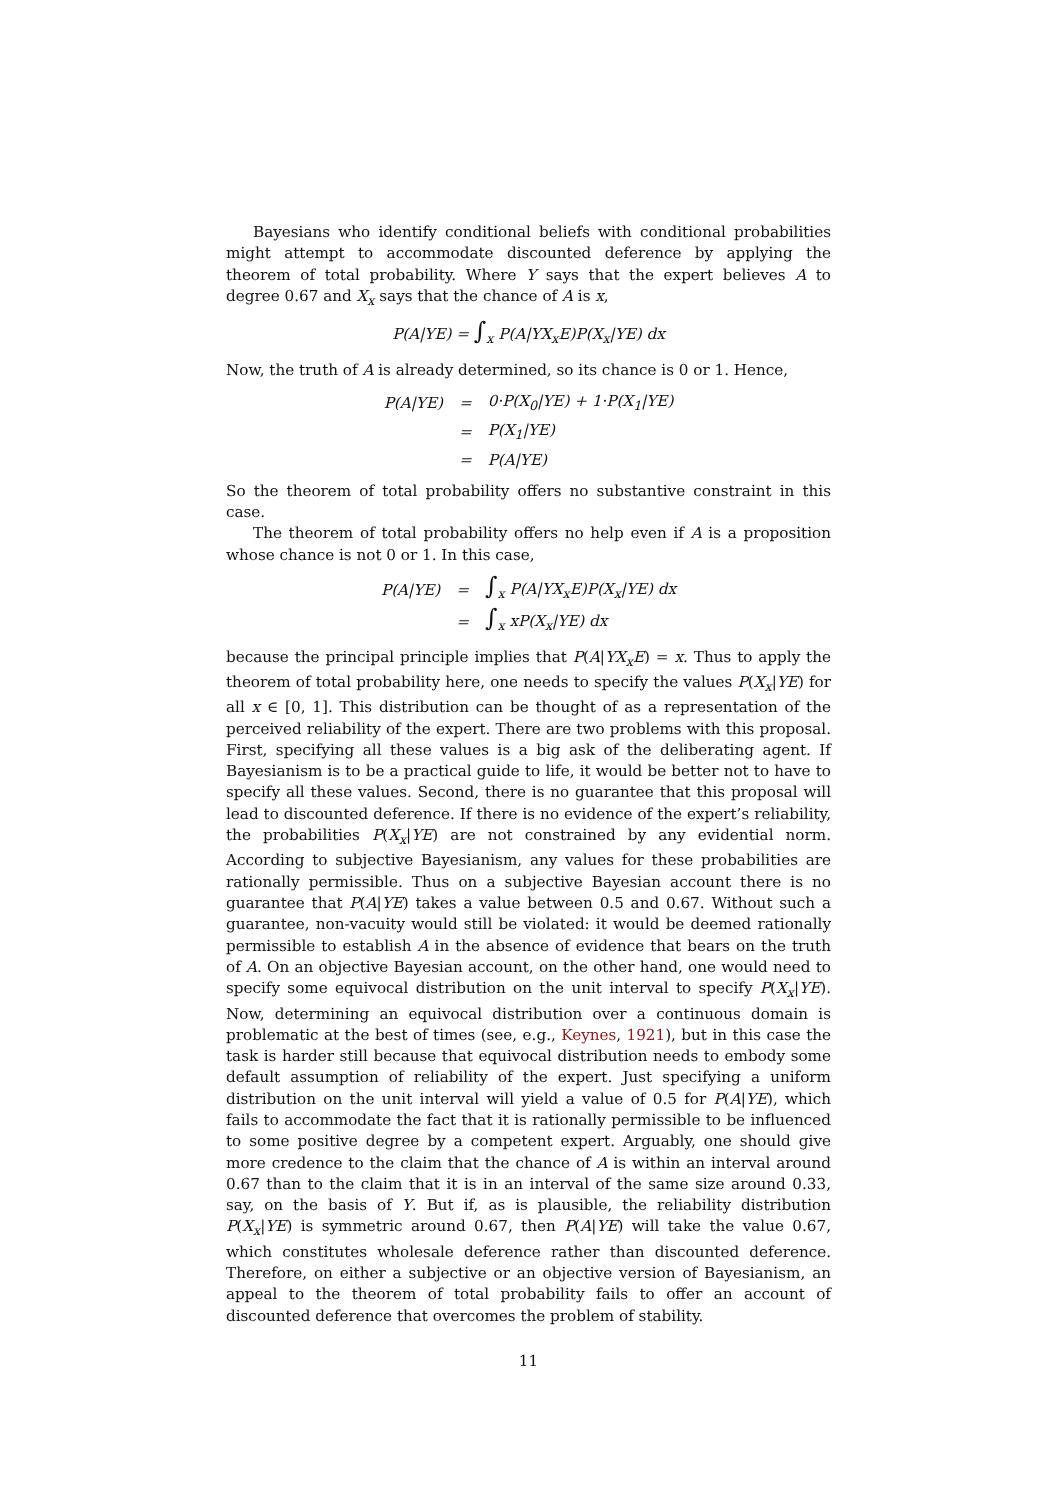Bayesians who identify conditional beliefs with conditional probabilities might attempt to accommodate discounted deference by applying the theorem of total probability. Where Y says that the expert believes A to degree 0.67 and X<sub>x</sub> says that the chance of A is x,
P(A|YE) = ∫<sub>x</sub> P(A|YX<sub>x</sub>E)P(X<sub>x</sub>|YE) dx
Now, the truth of A is already determined, so its chance is 0 or 1. Hence,
| P(A/YE) | = | 0·P(X<sub>0</sub>/YE) + 1·P(X<sub>1</sub>/YE) |
| | = | P(X<sub>1</sub>/YE) |
| | = | P(A/YE) |
So the theorem of total probability offers no substantive constraint in this case.
The theorem of total probability offers no help even if A is a proposition whose chance is not 0 or 1. In this case,
| P(A/YE) | = | ∫<sub>x</sub> P(A/YX<sub>x</sub>E)P(X<sub>x</sub>/YE) dx |
| | = | ∫<sub>x</sub> xP(X<sub>x</sub>/YE) dx |
because the principal principle implies that P(A|YX<sub>x</sub>E) = x. Thus to apply the theorem of total probability here, one needs to specify the values P(X<sub>x</sub>|YE) for all x ∈ [0, 1]. This distribution can be thought of as a representation of the perceived reliability of the expert. There are two problems with this proposal. First, specifying all these values is a big ask of the deliberating agent. If Bayesianism is to be a practical guide to life, it would be better not to have to specify all these values. Second, there is no guarantee that this proposal will lead to discounted deference. If there is no evidence of the expert’s reliability, the probabilities P(X<sub>x</sub>|YE) are not constrained by any evidential norm. According to subjective Bayesianism, any values for these probabilities are rationally permissible. Thus on a subjective Bayesian account there is no guarantee that P(A|YE) takes a value between 0.5 and 0.67. Without such a guarantee, non-vacuity would still be violated: it would be deemed rationally permissible to establish A in the absence of evidence that bears on the truth of A. On an objective Bayesian account, on the other hand, one would need to specify some equivocal distribution on the unit interval to specify P(X<sub>x</sub>|YE). Now, determining an equivocal distribution over a continuous domain is problematic at the best of times (see, e.g., Keynes, 1921), but in this case the task is harder still because that equivocal distribution needs to embody some default assumption of reliability of the expert. Just specifying a uniform distribution on the unit interval will yield a value of 0.5 for P(A|YE), which fails to accommodate the fact that it is rationally permissible to be influenced to some positive degree by a competent expert. Arguably, one should give more credence to the claim that the chance of A is within an interval around 0.67 than to the claim that it is in an interval of the same size around 0.33, say, on the basis of Y. But if, as is plausible, the reliability distribution P(X<sub>x</sub>|YE) is symmetric around 0.67, then P(A|YE) will take the value 0.67, which constitutes wholesale deference rather than discounted deference. Therefore, on either a subjective or an objective version of Bayesianism, an appeal to the theorem of total probability fails to offer an account of discounted deference that overcomes the problem of stability.
11